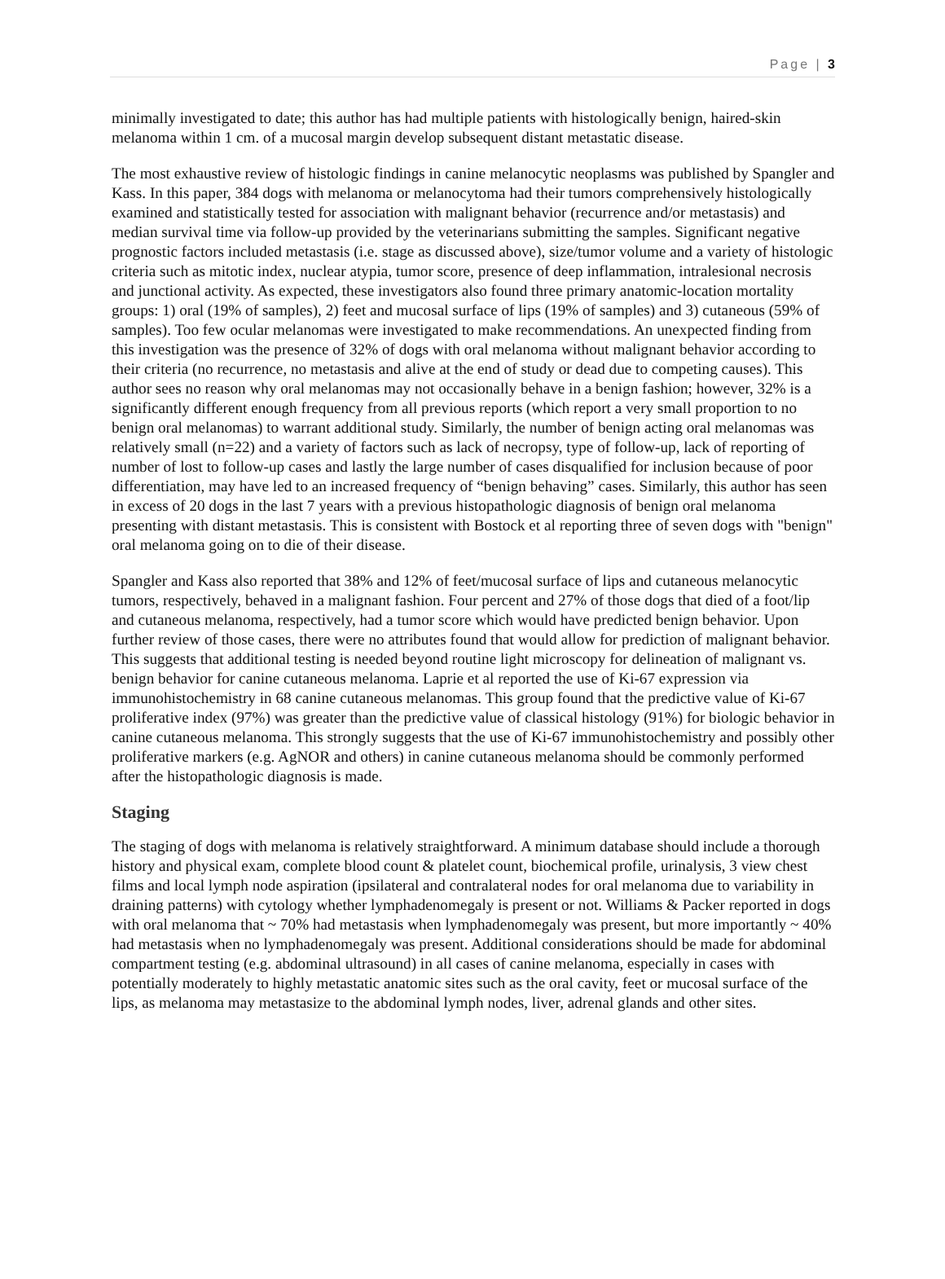Page | 3
minimally investigated to date; this author has had multiple patients with histologically benign, haired-skin melanoma within 1 cm. of a mucosal margin develop subsequent distant metastatic disease.
The most exhaustive review of histologic findings in canine melanocytic neoplasms was published by Spangler and Kass. In this paper, 384 dogs with melanoma or melanocytoma had their tumors comprehensively histologically examined and statistically tested for association with malignant behavior (recurrence and/or metastasis) and median survival time via follow-up provided by the veterinarians submitting the samples. Significant negative prognostic factors included metastasis (i.e. stage as discussed above), size/tumor volume and a variety of histologic criteria such as mitotic index, nuclear atypia, tumor score, presence of deep inflammation, intralesional necrosis and junctional activity. As expected, these investigators also found three primary anatomic-location mortality groups: 1) oral (19% of samples), 2) feet and mucosal surface of lips (19% of samples) and 3) cutaneous (59% of samples). Too few ocular melanomas were investigated to make recommendations. An unexpected finding from this investigation was the presence of 32% of dogs with oral melanoma without malignant behavior according to their criteria (no recurrence, no metastasis and alive at the end of study or dead due to competing causes). This author sees no reason why oral melanomas may not occasionally behave in a benign fashion; however, 32% is a significantly different enough frequency from all previous reports (which report a very small proportion to no benign oral melanomas) to warrant additional study. Similarly, the number of benign acting oral melanomas was relatively small (n=22) and a variety of factors such as lack of necropsy, type of follow-up, lack of reporting of number of lost to follow-up cases and lastly the large number of cases disqualified for inclusion because of poor differentiation, may have led to an increased frequency of “benign behaving” cases. Similarly, this author has seen in excess of 20 dogs in the last 7 years with a previous histopathologic diagnosis of benign oral melanoma presenting with distant metastasis. This is consistent with Bostock et al reporting three of seven dogs with "benign" oral melanoma going on to die of their disease.
Spangler and Kass also reported that 38% and 12% of feet/mucosal surface of lips and cutaneous melanocytic tumors, respectively, behaved in a malignant fashion. Four percent and 27% of those dogs that died of a foot/lip and cutaneous melanoma, respectively, had a tumor score which would have predicted benign behavior. Upon further review of those cases, there were no attributes found that would allow for prediction of malignant behavior. This suggests that additional testing is needed beyond routine light microscopy for delineation of malignant vs. benign behavior for canine cutaneous melanoma. Laprie et al reported the use of Ki-67 expression via immunohistochemistry in 68 canine cutaneous melanomas. This group found that the predictive value of Ki-67 proliferative index (97%) was greater than the predictive value of classical histology (91%) for biologic behavior in canine cutaneous melanoma. This strongly suggests that the use of Ki-67 immunohistochemistry and possibly other proliferative markers (e.g. AgNOR and others) in canine cutaneous melanoma should be commonly performed after the histopathologic diagnosis is made.
Staging
The staging of dogs with melanoma is relatively straightforward. A minimum database should include a thorough history and physical exam, complete blood count & platelet count, biochemical profile, urinalysis, 3 view chest films and local lymph node aspiration (ipsilateral and contralateral nodes for oral melanoma due to variability in draining patterns) with cytology whether lymphadenomegaly is present or not. Williams & Packer reported in dogs with oral melanoma that ~ 70% had metastasis when lymphadenomegaly was present, but more importantly ~ 40% had metastasis when no lymphadenomegaly was present. Additional considerations should be made for abdominal compartment testing (e.g. abdominal ultrasound) in all cases of canine melanoma, especially in cases with potentially moderately to highly metastatic anatomic sites such as the oral cavity, feet or mucosal surface of the lips, as melanoma may metastasize to the abdominal lymph nodes, liver, adrenal glands and other sites.